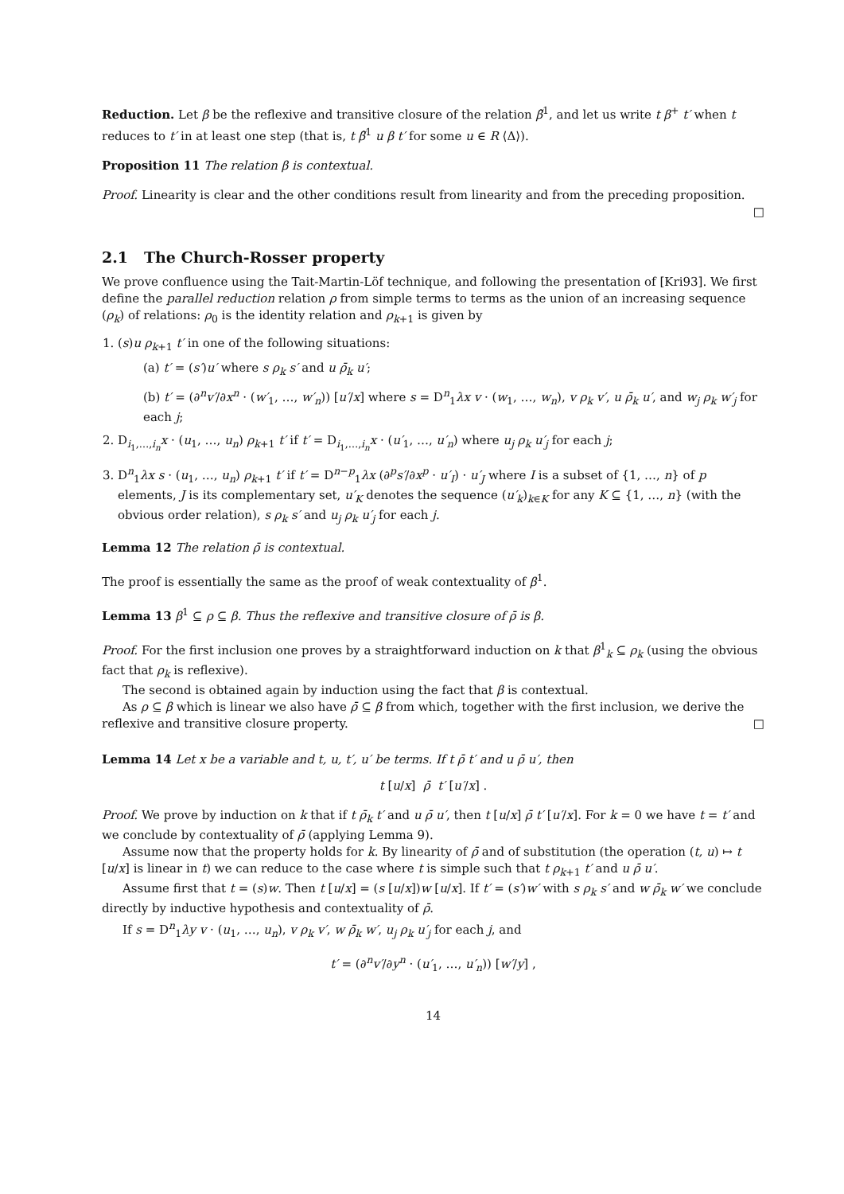Reduction. Let β be the reflexive and transitive closure of the relation β̃<sup>1</sup>, and let us write t β<sup>+</sup> t′ when t reduces to t′ in at least one step (that is, t β̃<sup>1</sup> u β t′ for some u ∈ R ⟨Δ⟩).
Proposition 11 The relation β is contextual.
Proof. Linearity is clear and the other conditions result from linearity and from the preceding proposition.
□
2.1 The Church-Rosser property
We prove confluence using the Tait-Martin-Löf technique, and following the presentation of [Kri93]. We first define the parallel reduction relation ρ from simple terms to terms as the union of an increasing sequence (ρ<sub>k</sub>) of relations: ρ<sub>0</sub> is the identity relation and ρ<sub>k+1</sub> is given by
1. (s)u ρ<sub>k+1</sub> t′ in one of the following situations:
(a) t′ = (s′)u′ where s ρ<sub>k</sub> s′ and u ρ̄<sub>k</sub> u′;
(b) t′ = (∂<sup>n</sup>v′/∂x<sup>n</sup> · (w′<sub>1</sub>, …, w′<sub>n</sub>)) [u′/x] where s = D<sup>n</sup><sub>1</sub>λx v · (w<sub>1</sub>, …, w<sub>n</sub>), v ρ<sub>k</sub> v′, u ρ̄<sub>k</sub> u′, and w<sub>j</sub> ρ<sub>k</sub> w′<sub>j</sub> for each j;
2. D<sub>i<sub>1</sub>,…,i<sub>n</sub></sub>x · (u<sub>1</sub>, …, u<sub>n</sub>) ρ<sub>k+1</sub> t′ if t′ = D<sub>i<sub>1</sub>,…,i<sub>n</sub></sub>x · (u′<sub>1</sub>, …, u′<sub>n</sub>) where u<sub>j</sub> ρ<sub>k</sub> u′<sub>j</sub> for each j;
3. D<sup>n</sup><sub>1</sub>λx s · (u<sub>1</sub>, …, u<sub>n</sub>) ρ<sub>k+1</sub> t′ if t′ = D<sup>n−p</sup><sub>1</sub>λx (∂<sup>p</sup>s′/∂x<sup>p</sup> · u′<sub>I</sub>) · u′<sub>J</sub> where I is a subset of {1, …, n} of p elements, J is its complementary set, u′<sub>K</sub> denotes the sequence (u′<sub>k</sub>)<sub>k∈K</sub> for any K ⊆ {1, …, n} (with the obvious order relation), s ρ<sub>k</sub> s′ and u<sub>j</sub> ρ<sub>k</sub> u′<sub>j</sub> for each j.
Lemma 12 The relation ρ̄ is contextual.
The proof is essentially the same as the proof of weak contextuality of β<sup>1</sup>.
Lemma 13 β<sup>1</sup> ⊆ ρ ⊆ β. Thus the reflexive and transitive closure of ρ̄ is β.
Proof. For the first inclusion one proves by a straightforward induction on k that β<sup>1</sup><sub>k</sub> ⊆ ρ<sub>k</sub> (using the obvious fact that ρ<sub>k</sub> is reflexive).
The second is obtained again by induction using the fact that β is contextual.
As ρ ⊆ β which is linear we also have ρ̄ ⊆ β from which, together with the first inclusion, we derive the reflexive and transitive closure property. □
Lemma 14 Let x be a variable and t, u, t′, u′ be terms. If t ρ̄ t′ and u ρ̄ u′, then
t [u/x] ρ̄ t′ [u′/x] .
Proof. We prove by induction on k that if t ρ̄<sub>k</sub> t′ and u ρ̄ u′, then t [u/x] ρ̄ t′ [u′/x]. For k = 0 we have t = t′ and we conclude by contextuality of ρ̄ (applying Lemma 9).
Assume now that the property holds for k. By linearity of ρ̄ and of substitution (the operation (t, u) ↦ t [u/x] is linear in t) we can reduce to the case where t is simple such that t ρ<sub>k+1</sub> t′ and u ρ̄ u′.
Assume first that t = (s)w. Then t [u/x] = (s [u/x])w [u/x]. If t′ = (s′)w′ with s ρ<sub>k</sub> s′ and w ρ̄<sub>k</sub> w′ we conclude directly by inductive hypothesis and contextuality of ρ̄.
If s = D<sup>n</sup><sub>1</sub>λy v · (u<sub>1</sub>, …, u<sub>n</sub>), v ρ<sub>k</sub> v′, w ρ̄<sub>k</sub> w′, u<sub>j</sub> ρ<sub>k</sub> u′<sub>j</sub> for each j, and
t′ = (∂<sup>n</sup>v′/∂y<sup>n</sup> · (u′<sub>1</sub>, …, u′<sub>n</sub>)) [w′/y] ,
14